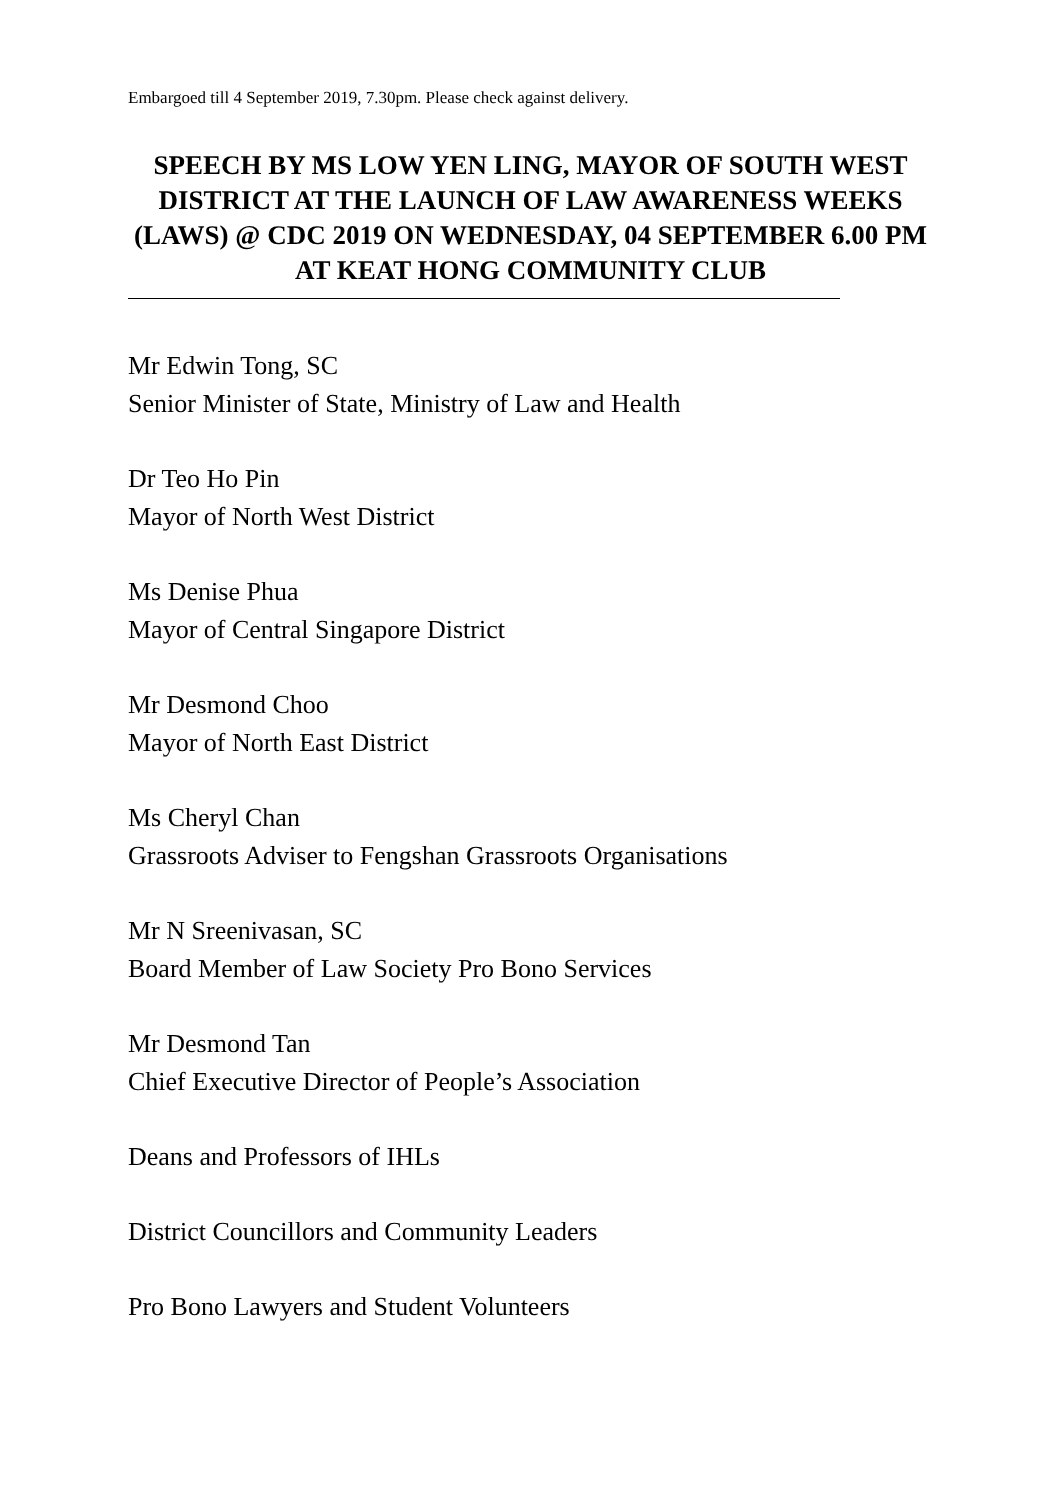Embargoed till 4 September 2019, 7.30pm. Please check against delivery.
SPEECH BY MS LOW YEN LING, MAYOR OF SOUTH WEST DISTRICT AT THE LAUNCH OF LAW AWARENESS WEEKS (LAWS) @ CDC 2019 ON WEDNESDAY, 04 SEPTEMBER 6.00 PM AT KEAT HONG COMMUNITY CLUB
Mr Edwin Tong, SC
Senior Minister of State, Ministry of Law and Health
Dr Teo Ho Pin
Mayor of North West District
Ms Denise Phua
Mayor of Central Singapore District
Mr Desmond Choo
Mayor of North East District
Ms Cheryl Chan
Grassroots Adviser to Fengshan Grassroots Organisations
Mr N Sreenivasan, SC
Board Member of Law Society Pro Bono Services
Mr Desmond Tan
Chief Executive Director of People’s Association
Deans and Professors of IHLs
District Councillors and Community Leaders
Pro Bono Lawyers and Student Volunteers